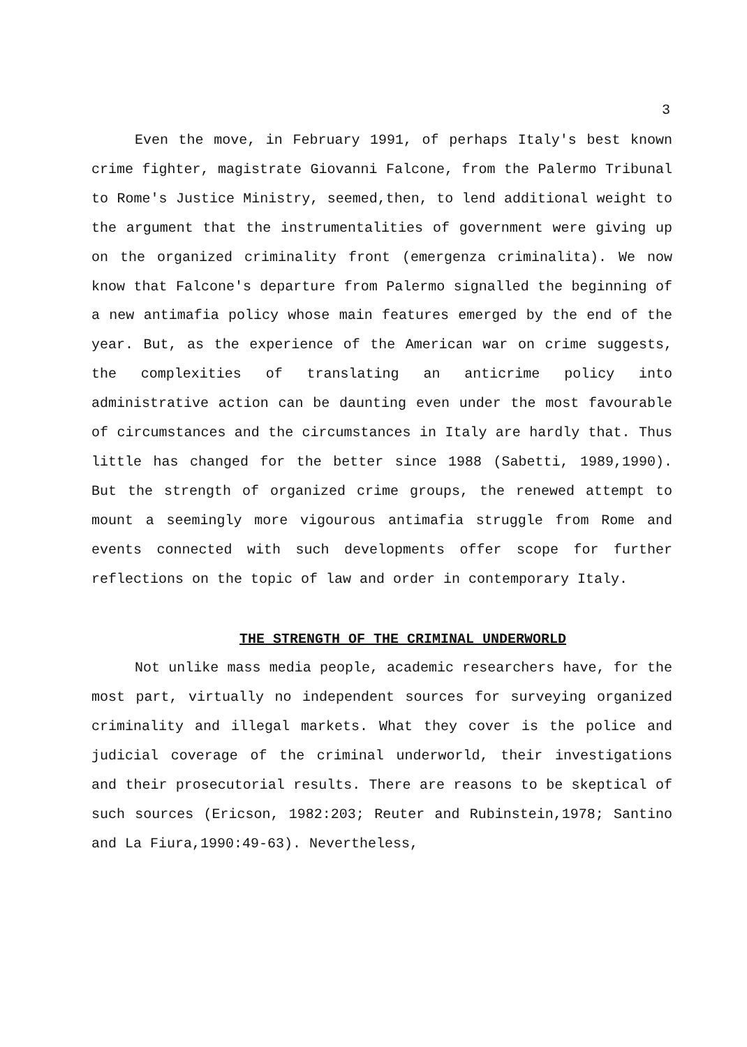3
Even the move, in February 1991, of perhaps Italy's best known crime fighter, magistrate Giovanni Falcone, from the Palermo Tribunal to Rome's Justice Ministry, seemed,then, to lend additional weight to the argument that the instrumentalities of government were giving up on the organized criminality front (emergenza criminalita). We now know that Falcone's departure from Palermo signalled the beginning of a new antimafia policy whose main features emerged by the end of the year. But, as the experience of the American war on crime suggests, the complexities of translating an anticrime policy into administrative action can be daunting even under the most favourable of circumstances and the circumstances in Italy are hardly that. Thus little has changed for the better since 1988 (Sabetti, 1989,1990). But the strength of organized crime groups, the renewed attempt to mount a seemingly more vigourous antimafia struggle from Rome and events connected with such developments offer scope for further reflections on the topic of law and order in contemporary Italy.
THE STRENGTH OF THE CRIMINAL UNDERWORLD
Not unlike mass media people, academic researchers have, for the most part, virtually no independent sources for surveying organized criminality and illegal markets. What they cover is the police and judicial coverage of the criminal underworld, their investigations and their prosecutorial results. There are reasons to be skeptical of such sources (Ericson, 1982:203; Reuter and Rubinstein,1978; Santino and La Fiura,1990:49-63). Nevertheless,